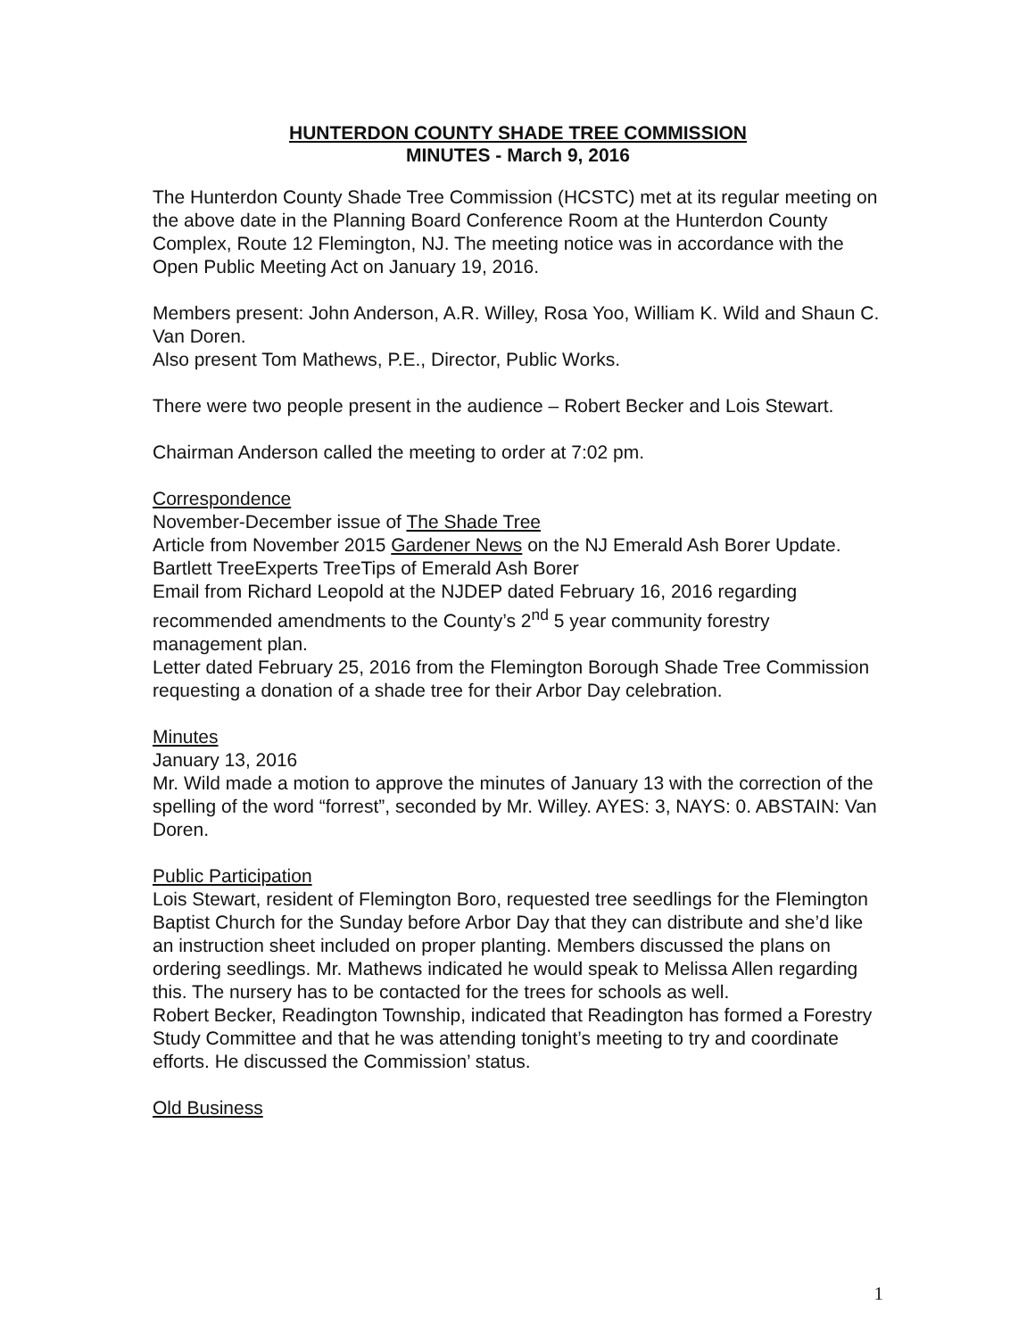HUNTERDON COUNTY SHADE TREE COMMISSION
MINUTES - March 9, 2016
The Hunterdon County Shade Tree Commission (HCSTC) met at its regular meeting on the above date in the Planning Board Conference Room at the Hunterdon County Complex, Route 12 Flemington, NJ. The meeting notice was in accordance with the Open Public Meeting Act on January 19, 2016.
Members present: John Anderson, A.R. Willey, Rosa Yoo, William K. Wild and Shaun C. Van Doren.
Also present Tom Mathews, P.E., Director, Public Works.
There were two people present in the audience – Robert Becker and Lois Stewart.
Chairman Anderson called the meeting to order at 7:02 pm.
Correspondence
November-December issue of The Shade Tree
Article from November 2015 Gardener News on the NJ Emerald Ash Borer Update.
Bartlett TreeExperts TreeTips of Emerald Ash Borer
Email from Richard Leopold at the NJDEP dated February 16, 2016 regarding recommended amendments to the County’s 2<sup>nd</sup> 5 year community forestry management plan.
Letter dated February 25, 2016 from the Flemington Borough Shade Tree Commission requesting a donation of a shade tree for their Arbor Day celebration.
Minutes
January 13, 2016
Mr. Wild made a motion to approve the minutes of January 13 with the correction of the spelling of the word “forrest”, seconded by Mr. Willey. AYES: 3, NAYS: 0. ABSTAIN: Van Doren.
Public Participation
Lois Stewart, resident of Flemington Boro, requested tree seedlings for the Flemington Baptist Church for the Sunday before Arbor Day that they can distribute and she’d like an instruction sheet included on proper planting. Members discussed the plans on ordering seedlings. Mr. Mathews indicated he would speak to Melissa Allen regarding this. The nursery has to be contacted for the trees for schools as well.
Robert Becker, Readington Township, indicated that Readington has formed a Forestry Study Committee and that he was attending tonight’s meeting to try and coordinate efforts. He discussed the Commission’ status.
Old Business
1